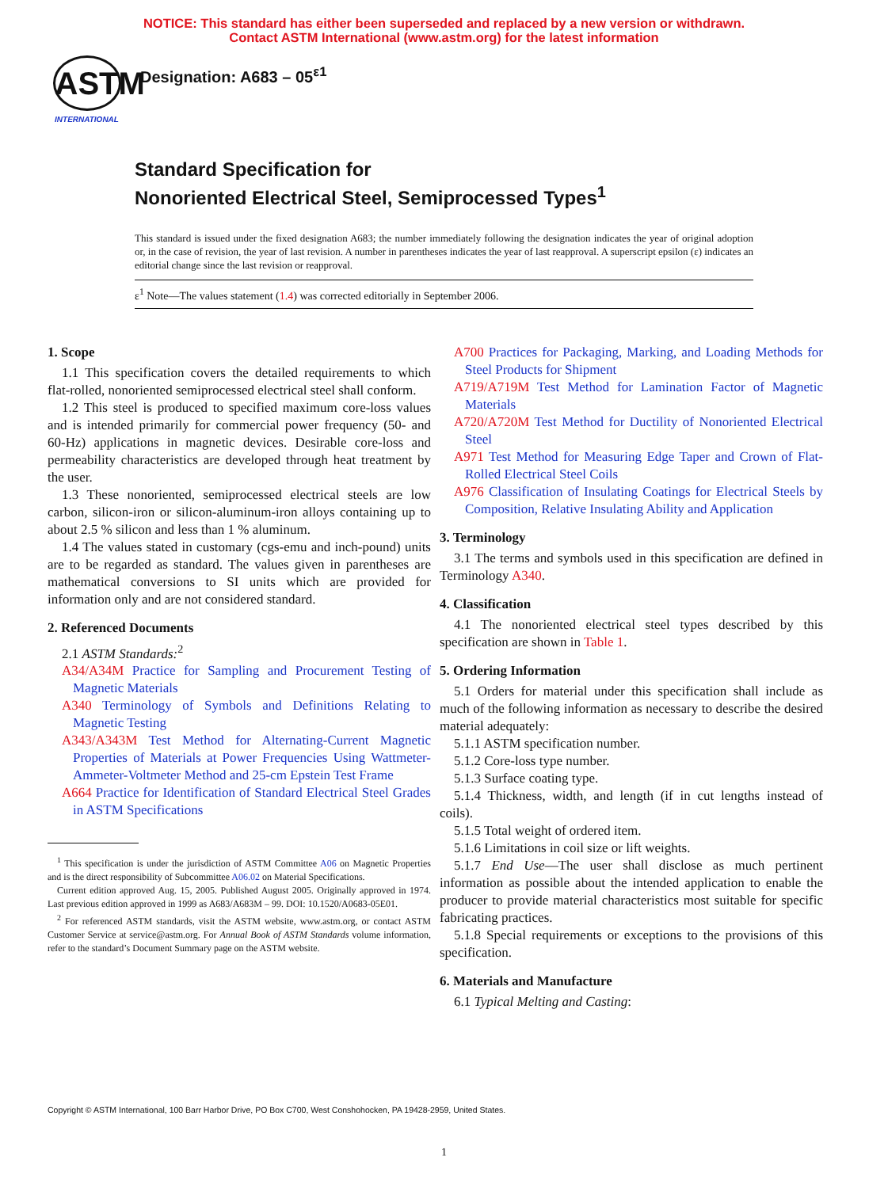NOTICE: This standard has either been superseded and replaced by a new version or withdrawn.
Contact ASTM International (www.astm.org) for the latest information
ASTM
INTERNATIONAL
Designation: A683 – 05<sup>ε1</sup>
Standard Specification for
Nonoriented Electrical Steel, Semiprocessed Types<sup>1</sup>
This standard is issued under the fixed designation A683; the number immediately following the designation indicates the year of original adoption or, in the case of revision, the year of last revision. A number in parentheses indicates the year of last reapproval. A superscript epsilon (ε) indicates an editorial change since the last revision or reapproval.
ε<sup>1</sup> Note—The values statement (1.4) was corrected editorially in September 2006.
1. Scope
1.1 This specification covers the detailed requirements to which flat-rolled, nonoriented semiprocessed electrical steel shall conform.
1.2 This steel is produced to specified maximum core-loss values and is intended primarily for commercial power frequency (50- and 60-Hz) applications in magnetic devices. Desirable core-loss and permeability characteristics are developed through heat treatment by the user.
1.3 These nonoriented, semiprocessed electrical steels are low carbon, silicon-iron or silicon-aluminum-iron alloys containing up to about 2.5 % silicon and less than 1 % aluminum.
1.4 The values stated in customary (cgs-emu and inch-pound) units are to be regarded as standard. The values given in parentheses are mathematical conversions to SI units which are provided for information only and are not considered standard.
2. Referenced Documents
2.1 ASTM Standards:<sup>2</sup>
A34/A34M Practice for Sampling and Procurement Testing of Magnetic Materials
A340 Terminology of Symbols and Definitions Relating to Magnetic Testing
A343/A343M Test Method for Alternating-Current Magnetic Properties of Materials at Power Frequencies Using Wattmeter-Ammeter-Voltmeter Method and 25-cm Epstein Test Frame
A664 Practice for Identification of Standard Electrical Steel Grades in ASTM Specifications
<sup>1</sup> This specification is under the jurisdiction of ASTM Committee A06 on Magnetic Properties and is the direct responsibility of Subcommittee A06.02 on Material Specifications.
Current edition approved Aug. 15, 2005. Published August 2005. Originally approved in 1974. Last previous edition approved in 1999 as A683/A683M – 99. DOI: 10.1520/A0683-05E01.
<sup>2</sup> For referenced ASTM standards, visit the ASTM website, www.astm.org, or contact ASTM Customer Service at service@astm.org. For Annual Book of ASTM Standards volume information, refer to the standard’s Document Summary page on the ASTM website.
A700 Practices for Packaging, Marking, and Loading Methods for Steel Products for Shipment
A719/A719M Test Method for Lamination Factor of Magnetic Materials
A720/A720M Test Method for Ductility of Nonoriented Electrical Steel
A971 Test Method for Measuring Edge Taper and Crown of Flat-Rolled Electrical Steel Coils
A976 Classification of Insulating Coatings for Electrical Steels by Composition, Relative Insulating Ability and Application
3. Terminology
3.1 The terms and symbols used in this specification are defined in Terminology A340.
4. Classification
4.1 The nonoriented electrical steel types described by this specification are shown in Table 1.
5. Ordering Information
5.1 Orders for material under this specification shall include as much of the following information as necessary to describe the desired material adequately:
5.1.1 ASTM specification number.
5.1.2 Core-loss type number.
5.1.3 Surface coating type.
5.1.4 Thickness, width, and length (if in cut lengths instead of coils).
5.1.5 Total weight of ordered item.
5.1.6 Limitations in coil size or lift weights.
5.1.7 End Use—The user shall disclose as much pertinent information as possible about the intended application to enable the producer to provide material characteristics most suitable for specific fabricating practices.
5.1.8 Special requirements or exceptions to the provisions of this specification.
6. Materials and Manufacture
6.1 Typical Melting and Casting:
Copyright © ASTM International, 100 Barr Harbor Drive, PO Box C700, West Conshohocken, PA 19428-2959, United States.
1